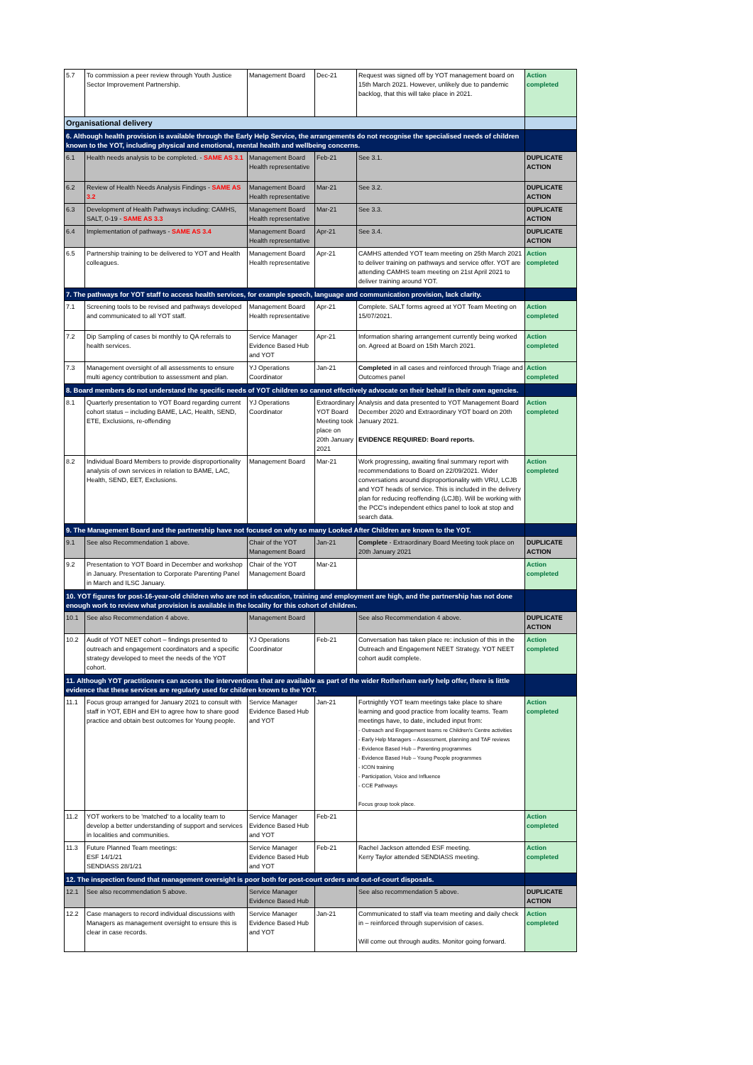| 5.7 | To commission a peer review through Youth Justice Sector Improvement Partnership. | Management Board | Dec-21 | Request was signed off by YOT management board on 15th March 2021. However, unlikely due to pandemic backlog, that this will take place in 2021. | Action completed |
| Organisational delivery | | | | | |
| 6. Although health provision is available through the Early Help Service, the arrangements do not recognise the specialised needs of children known to the YOT, including physical and emotional, mental health and wellbeing concerns. | | | | | |
| 6.1 | Health needs analysis to be completed. - SAME AS 3.1 | Management Board Health representative | Feb-21 | See 3.1. | DUPLICATE ACTION |
| 6.2 | Review of Health Needs Analysis Findings - SAME AS 3.2 | Management Board Health representative | Mar-21 | See 3.2. | DUPLICATE ACTION |
| 6.3 | Development of Health Pathways including: CAMHS, SALT, 0-19 - SAME AS 3.3 | Management Board Health representative | Mar-21 | See 3.3. | DUPLICATE ACTION |
| 6.4 | Implementation of pathways - SAME AS 3.4 | Management Board Health representative | Apr-21 | See 3.4. | DUPLICATE ACTION |
| 6.5 | Partnership training to be delivered to YOT and Health colleagues. | Management Board Health representative | Apr-21 | CAMHS attended YOT team meeting on 25th March 2021 to deliver training on pathways and service offer. YOT are attending CAMHS team meeting on 21st April 2021 to deliver training around YOT. | Action completed |
| 7. The pathways for YOT staff to access health services, for example speech, language and communication provision, lack clarity. | | | | | |
| 7.1 | Screening tools to be revised and pathways developed and communicated to all YOT staff. | Management Board Health representative | Apr-21 | Complete. SALT forms agreed at YOT Team Meeting on 15/07/2021. | Action completed |
| 7.2 | Dip Sampling of cases bi monthly to QA referrals to health services. | Service Manager Evidence Based Hub and YOT | Apr-21 | Information sharing arrangement currently being worked on. Agreed at Board on 15th March 2021. | Action completed |
| 7.3 | Management oversight of all assessments to ensure multi agency contribution to assessment and plan. | YJ Operations Coordinator | Jan-21 | Completed in all cases and reinforced through Triage and Outcomes panel | Action completed |
| 8. Board members do not understand the specific needs of YOT children so cannot effectively advocate on their behalf in their own agencies. | | | | | |
| 8.1 | Quarterly presentation to YOT Board regarding current cohort status – including BAME, LAC, Health, SEND, ETE, Exclusions, re-offending | YJ Operations Coordinator | Extraordinary YOT Board Meeting took place on 20th January 2021 | Analysis and data presented to YOT Management Board December 2020 and Extraordinary YOT board on 20th January 2021. EVIDENCE REQUIRED: Board reports. | Action completed |
| 8.2 | Individual Board Members to provide disproportionality analysis of own services in relation to BAME, LAC, Health, SEND, EET, Exclusions. | Management Board | Mar-21 | Work progressing, awaiting final summary report with recommendations to Board on 22/09/2021. Wider conversations around disproportionality with VRU, LCJB and YOT heads of service. This is included in the delivery plan for reducing reoffending (LCJB). Will be working with the PCC's independent ethics panel to look at stop and search data. | Action completed |
| 9. The Management Board and the partnership have not focused on why so many Looked After Children are known to the YOT. | | | | | |
| 9.1 | See also Recommendation 1 above. | Chair of the YOT Management Board | Jan-21 | Complete - Extraordinary Board Meeting took place on 20th January 2021 | DUPLICATE ACTION |
| 9.2 | Presentation to YOT Board in December and workshop in January. Presentation to Corporate Parenting Panel in March and ILSC January. | Chair of the YOT Management Board | Mar-21 | | Action completed |
| 10. YOT figures for post-16-year-old children who are not in education, training and employment are high, and the partnership has not done enough work to review what provision is available in the locality for this cohort of children. | | | | | |
| 10.1 | See also Recommendation 4 above. | Management Board | | See also Recommendation 4 above. | DUPLICATE ACTION |
| 10.2 | Audit of YOT NEET cohort – findings presented to outreach and engagement coordinators and a specific strategy developed to meet the needs of the YOT cohort. | YJ Operations Coordinator | Feb-21 | Conversation has taken place re: inclusion of this in the Outreach and Engagement NEET Strategy. YOT NEET cohort audit complete. | Action completed |
| 11. Although YOT practitioners can access the interventions that are available as part of the wider Rotherham early help offer, there is little evidence that these services are regularly used for children known to the YOT. | | | | | |
| 11.1 | Focus group arranged for January 2021 to consult with staff in YOT, EBH and EH to agree how to share good practice and obtain best outcomes for Young people. | Service Manager Evidence Based Hub and YOT | Jan-21 | Fortnightly YOT team meetings take place to share learning and good practice from locality teams. Team meetings have, to date, included input from: - Outreach and Engagement teams re Children's Centre activities - Early Help Managers – Assessment, planning and TAF reviews - Evidence Based Hub – Parenting programmes - Evidence Based Hub – Young People programmes - ICON training - Participation, Voice and Influence - CCE Pathways Focus group took place. | Action completed |
| 11.2 | YOT workers to be 'matched' to a locality team to develop a better understanding of support and services in localities and communities. | Service Manager Evidence Based Hub and YOT | Feb-21 | | Action completed |
| 11.3 | Future Planned Team meetings: ESF 14/1/21 SENDIASS 28/1/21 | Service Manager Evidence Based Hub and YOT | Feb-21 | Rachel Jackson attended ESF meeting. Kerry Taylor attended SENDIASS meeting. | Action completed |
| 12. The inspection found that management oversight is poor both for post-court orders and out-of-court disposals. | | | | | |
| 12.1 | See also recommendation 5 above. | Service Manager Evidence Based Hub | | See also recommendation 5 above. | DUPLICATE ACTION |
| 12.2 | Case managers to record individual discussions with Managers as management oversight to ensure this is clear in case records. | Service Manager Evidence Based Hub and YOT | Jan-21 | Communicated to staff via team meeting and daily check in – reinforced through supervision of cases. Will come out through audits. Monitor going forward. | Action completed |